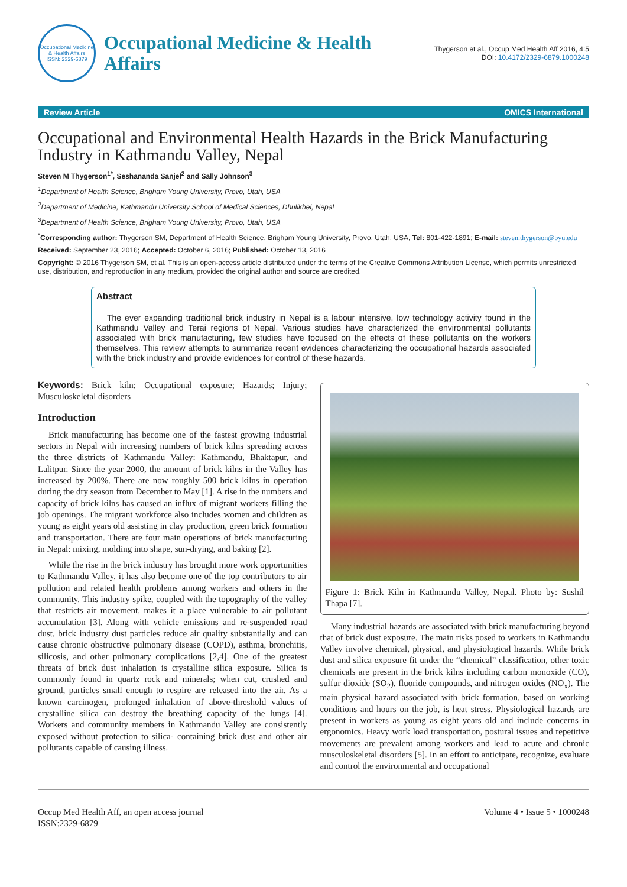Occupational Medicine & Health Affairs
ISSN: 2329-6879
Occupational Medicine & Health
Affairs
Thygerson et al., Occup Med Health Aff 2016, 4:5
DOI: 10.4172/2329-6879.1000248
Review Article OMICS International
Occupational and Environmental Health Hazards in the Brick Manufacturing Industry in Kathmandu Valley, Nepal
Steven M Thygerson<sup>1*</sup>, Seshananda Sanjel<sup>2</sup> and Sally Johnson<sup>3</sup>
<sup>1</sup> Department of Health Science, Brigham Young University, Provo, Utah, USA
<sup>2</sup> Department of Medicine, Kathmandu University School of Medical Sciences, Dhulikhel, Nepal
<sup>3</sup> Department of Health Science, Brigham Young University, Provo, Utah, USA
<sup>*</sup> Corresponding author: Thygerson SM, Department of Health Science, Brigham Young University, Provo, Utah, USA, Tel: 801-422-1891; E-mail: steven.thygerson@byu.edu
Received: September 23, 2016; Accepted: October 6, 2016; Published: October 13, 2016
Copyright: © 2016 Thygerson SM, et al. This is an open-access article distributed under the terms of the Creative Commons Attribution License, which permits unrestricted use, distribution, and reproduction in any medium, provided the original author and source are credited.
Abstract
The ever expanding traditional brick industry in Nepal is a labour intensive, low technology activity found in the Kathmandu Valley and Terai regions of Nepal. Various studies have characterized the environmental pollutants associated with brick manufacturing, few studies have focused on the effects of these pollutants on the workers themselves. This review attempts to summarize recent evidences characterizing the occupational hazards associated with the brick industry and provide evidences for control of these hazards.
Keywords: Brick kiln; Occupational exposure; Hazards; Injury; Musculoskeletal disorders
Introduction
Brick manufacturing has become one of the fastest growing industrial sectors in Nepal with increasing numbers of brick kilns spreading across the three districts of Kathmandu Valley: Kathmandu, Bhaktapur, and Lalitpur. Since the year 2000, the amount of brick kilns in the Valley has increased by 200%. There are now roughly 500 brick kilns in operation during the dry season from December to May [1]. A rise in the numbers and capacity of brick kilns has caused an influx of migrant workers filling the job openings. The migrant workforce also includes women and children as young as eight years old assisting in clay production, green brick formation and transportation. There are four main operations of brick manufacturing in Nepal: mixing, molding into shape, sun-drying, and baking [2].
While the rise in the brick industry has brought more work opportunities to Kathmandu Valley, it has also become one of the top contributors to air pollution and related health problems among workers and others in the community. This industry spike, coupled with the topography of the valley that restricts air movement, makes it a place vulnerable to air pollutant accumulation [3]. Along with vehicle emissions and re-suspended road dust, brick industry dust particles reduce air quality substantially and can cause chronic obstructive pulmonary disease (COPD), asthma, bronchitis, silicosis, and other pulmonary complications [2,4]. One of the greatest threats of brick dust inhalation is crystalline silica exposure. Silica is commonly found in quartz rock and minerals; when cut, crushed and ground, particles small enough to respire are released into the air. As a known carcinogen, prolonged inhalation of above-threshold values of crystalline silica can destroy the breathing capacity of the lungs [4]. Workers and community members in Kathmandu Valley are consistently exposed without protection to silica- containing brick dust and other air pollutants capable of causing illness.
Figure 1: Brick Kiln in Kathmandu Valley, Nepal. Photo by: Sushil Thapa [7].
Many industrial hazards are associated with brick manufacturing beyond that of brick dust exposure. The main risks posed to workers in Kathmandu Valley involve chemical, physical, and physiological hazards. While brick dust and silica exposure fit under the “chemical” classification, other toxic chemicals are present in the brick kilns including carbon monoxide (CO), sulfur dioxide (SO<sub>2</sub>), fluoride compounds, and nitrogen oxides (NO<sub>x</sub>). The main physical hazard associated with brick formation, based on working conditions and hours on the job, is heat stress. Physiological hazards are present in workers as young as eight years old and include concerns in ergonomics. Heavy work load transportation, postural issues and repetitive movements are prevalent among workers and lead to acute and chronic musculoskeletal disorders [5]. In an effort to anticipate, recognize, evaluate and control the environmental and occupational
Occup Med Health Aff, an open access journal
ISSN:2329-6879 Volume 4 • Issue 5 • 1000248